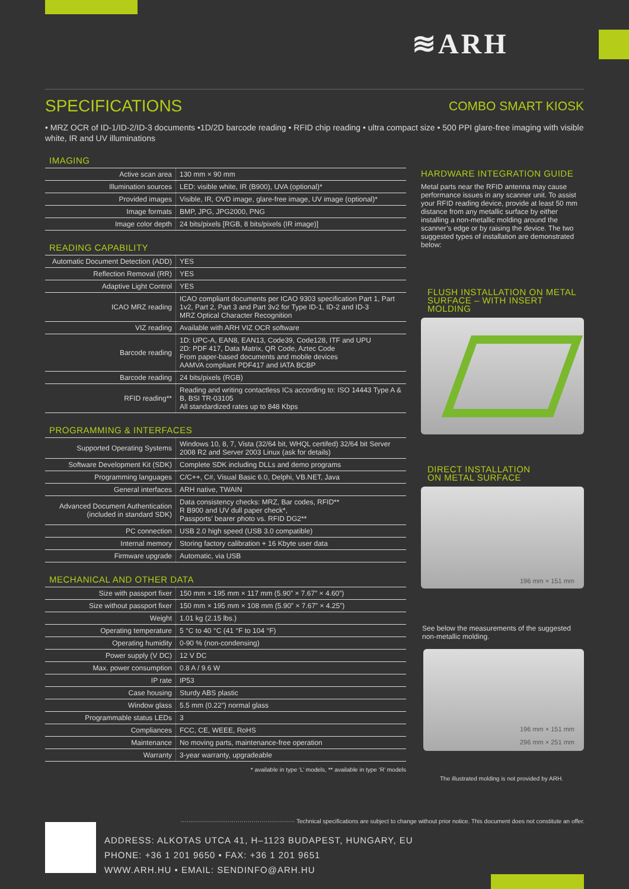≋ARH
SPECIFICATIONS
COMBO SMART KIOSK
• MRZ OCR of ID-1/ID-2/ID-3 documents •1D/2D barcode reading • RFID chip reading • ultra compact size • 500 PPI glare-free imaging with visible white, IR and UV illuminations
IMAGING
| Active scan area | 130 mm × 90 mm |
| Illumination sources | LED: visible white, IR (B900), UVA (optional)* |
| Provided images | Visible, IR, OVD image, glare-free image, UV image (optional)* |
| Image formats | BMP, JPG, JPG2000, PNG |
| Image color depth | 24 bits/pixels [RGB, 8 bits/pixels (IR image)] |
READING CAPABILITY
| Automatic Document Detection (ADD) | YES |
| Reflection Removal (RR) | YES |
| Adaptive Light Control | YES |
| ICAO MRZ reading | ICAO compliant documents per ICAO 9303 specification Part 1, Part 1v2, Part 2, Part 3 and Part 3v2 for Type ID-1, ID-2 and ID-3 MRZ Optical Character Recognition |
| VIZ reading | Available with ARH VIZ OCR software |
| Barcode reading | 1D: UPC-A, EAN8, EAN13, Code39, Code128, ITF and UPU 2D: PDF 417, Data Matrix, QR Code, Aztec Code From paper-based documents and mobile devices AAMVA compliant PDF417 and IATA BCBP |
| Barcode reading | 24 bits/pixels (RGB) |
| RFID reading** | Reading and writing contactless ICs according to: ISO 14443 Type A & B, BSI TR-03105 All standardized rates up to 848 Kbps |
PROGRAMMING & INTERFACES
| Supported Operating Systems | Windows 10, 8, 7, Vista (32/64 bit, WHQL certifed) 32/64 bit Server 2008 R2 and Server 2003 Linux (ask for details) |
| Software Development Kit (SDK) | Complete SDK including DLLs and demo programs |
| Programming languages | C/C++, C#, Visual Basic 6.0, Delphi, VB.NET, Java |
| General interfaces | ARH native, TWAIN |
| Advanced Document Authentication (included in standard SDK) | Data consistency checks: MRZ, Bar codes, RFID** R B900 and UV dull paper check*, Passports’ bearer photo vs. RFID DG2** |
| PC connection | USB 2.0 high speed (USB 3.0 compatible) |
| Internal memory | Storing factory calibration + 16 Kbyte user data |
| Firmware upgrade | Automatic, via USB |
MECHANICAL AND OTHER DATA
| Size with passport fixer | 150 mm × 195 mm × 117 mm (5.90” × 7.67” × 4.60”) |
| Size without passport fixer | 150 mm × 195 mm × 108 mm (5.90” × 7.67” × 4.25”) |
| Weight | 1.01 kg (2.15 lbs.) |
| Operating temperature | 5 °C to 40 °C (41 °F to 104 °F) |
| Operating humidity | 0-90 % (non-condensing) |
| Power supply (V DC) | 12 V DC |
| Max. power consumption | 0.8 A / 9.6 W |
| IP rate | IP53 |
| Case housing | Sturdy ABS plastic |
| Window glass | 5.5 mm (0.22”) normal glass |
| Programmable status LEDs | 3 |
| Compliances | FCC, CE, WEEE, RoHS |
| Maintenance | No moving parts, maintenance-free operation |
| Warranty | 3-year warranty, upgradeable |
* available in type ‘L’ models, ** available in type ‘R’ models
HARDWARE INTEGRATION GUIDE
Metal parts near the RFID antenna may cause performance issues in any scanner unit. To assist your RFID reading device, provide at least 50 mm distance from any metallic surface by either installing a non-metallic molding around the scanner’s edge or by raising the device. The two suggested types of installation are demonstrated below:
FLUSH INSTALLATION ON METAL SURFACE – WITH INSERT MOLDING
DIRECT INSTALLATION
ON METAL SURFACE
196 mm × 151 mm
See below the measurements of the suggested non-metallic molding.
196 mm × 151 mm
296 mm × 251 mm
The illustrated molding is not provided by ARH.
·························································· Technical specifications are subject to change without prior notice. This document does not constitute an offer.
ADDRESS: ALKOTAS UTCA 41, H–1123 BUDAPEST, HUNGARY, EU
PHONE: +36 1 201 9650 • FAX: +36 1 201 9651
WWW.ARH.HU • EMAIL: SENDINFO@ARH.HU